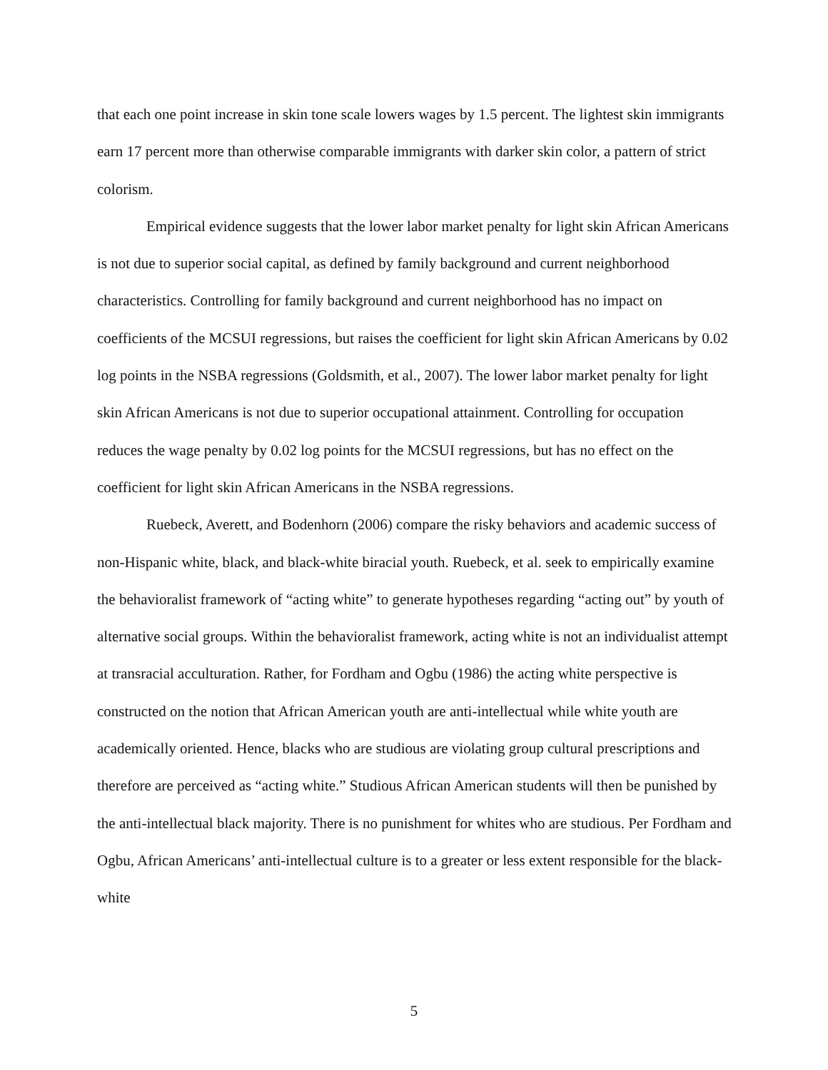that each one point increase in skin tone scale lowers wages by 1.5 percent. The lightest skin immigrants earn 17 percent more than otherwise comparable immigrants with darker skin color, a pattern of strict colorism.
Empirical evidence suggests that the lower labor market penalty for light skin African Americans is not due to superior social capital, as defined by family background and current neighborhood characteristics. Controlling for family background and current neighborhood has no impact on coefficients of the MCSUI regressions, but raises the coefficient for light skin African Americans by 0.02 log points in the NSBA regressions (Goldsmith, et al., 2007). The lower labor market penalty for light skin African Americans is not due to superior occupational attainment. Controlling for occupation reduces the wage penalty by 0.02 log points for the MCSUI regressions, but has no effect on the coefficient for light skin African Americans in the NSBA regressions.
Ruebeck, Averett, and Bodenhorn (2006) compare the risky behaviors and academic success of non-Hispanic white, black, and black-white biracial youth. Ruebeck, et al. seek to empirically examine the behavioralist framework of “acting white” to generate hypotheses regarding “acting out” by youth of alternative social groups. Within the behavioralist framework, acting white is not an individualist attempt at transracial acculturation. Rather, for Fordham and Ogbu (1986) the acting white perspective is constructed on the notion that African American youth are anti-intellectual while white youth are academically oriented. Hence, blacks who are studious are violating group cultural prescriptions and therefore are perceived as “acting white.” Studious African American students will then be punished by the anti-intellectual black majority. There is no punishment for whites who are studious. Per Fordham and Ogbu, African Americans’ anti-intellectual culture is to a greater or less extent responsible for the black-white
5